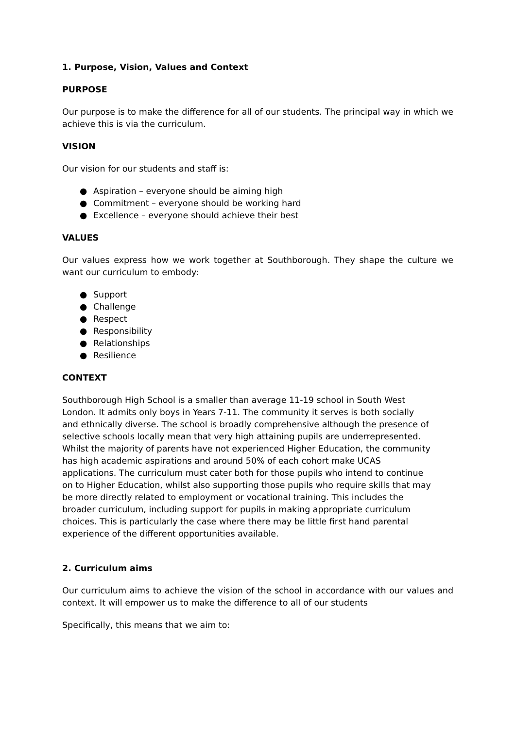1. Purpose, Vision, Values and Context
PURPOSE
Our purpose is to make the difference for all of our students. The principal way in which we achieve this is via the curriculum.
VISION
Our vision for our students and staff is:
● Aspiration – everyone should be aiming high
● Commitment – everyone should be working hard
● Excellence – everyone should achieve their best
VALUES
Our values express how we work together at Southborough. They shape the culture we want our curriculum to embody:
● Support
● Challenge
● Respect
● Responsibility
● Relationships
● Resilience
CONTEXT
Southborough High School is a smaller than average 11-19 school in South West London. It admits only boys in Years 7-11. The community it serves is both socially and ethnically diverse. The school is broadly comprehensive although the presence of selective schools locally mean that very high attaining pupils are underrepresented.
Whilst the majority of parents have not experienced Higher Education, the community has high academic aspirations and around 50% of each cohort make UCAS applications. The curriculum must cater both for those pupils who intend to continue on to Higher Education, whilst also supporting those pupils who require skills that may be more directly related to employment or vocational training. This includes the broader curriculum, including support for pupils in making appropriate curriculum choices. This is particularly the case where there may be little first hand parental experience of the different opportunities available.
2. Curriculum aims
Our curriculum aims to achieve the vision of the school in accordance with our values and context. It will empower us to make the difference to all of our students
Specifically, this means that we aim to: